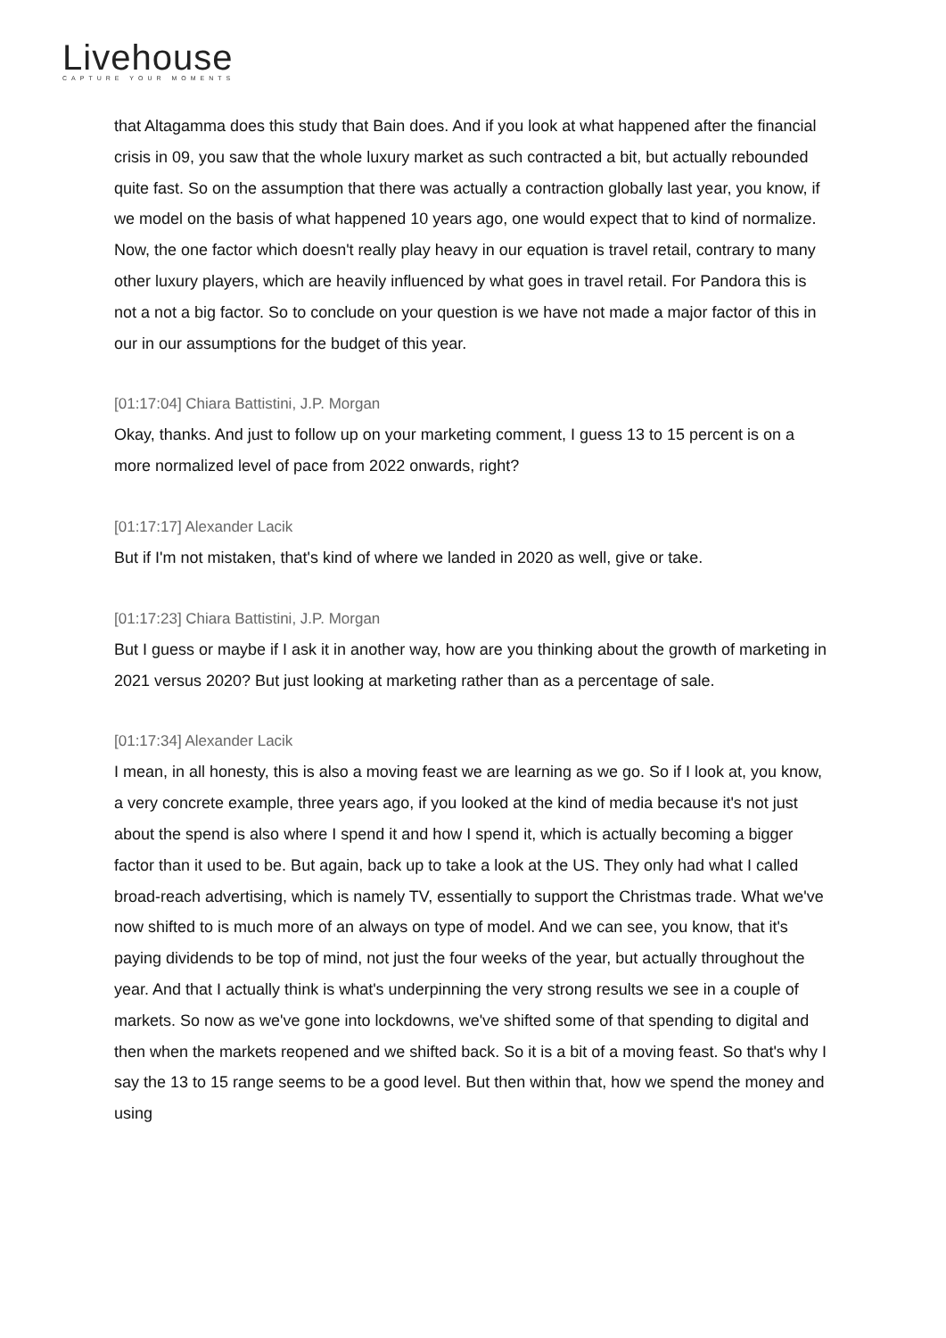Livehouse
CAPTURE YOUR MOMENTS
that Altagamma does this study that Bain does. And if you look at what happened after the financial crisis in 09, you saw that the whole luxury market as such contracted a bit, but actually rebounded quite fast. So on the assumption that there was actually a contraction globally last year, you know, if we model on the basis of what happened 10 years ago, one would expect that to kind of normalize. Now, the one factor which doesn't really play heavy in our equation is travel retail, contrary to many other luxury players, which are heavily influenced by what goes in travel retail. For Pandora this is not a not a big factor. So to conclude on your question is we have not made a major factor of this in our in our assumptions for the budget of this year.
[01:17:04] Chiara Battistini, J.P. Morgan
Okay, thanks. And just to follow up on your marketing comment, I guess 13 to 15 percent is on a more normalized level of pace from 2022 onwards, right?
[01:17:17] Alexander Lacik
But if I'm not mistaken, that's kind of where we landed in 2020 as well, give or take.
[01:17:23] Chiara Battistini, J.P. Morgan
But I guess or maybe if I ask it in another way, how are you thinking about the growth of marketing in 2021 versus 2020? But just looking at marketing rather than as a percentage of sale.
[01:17:34] Alexander Lacik
I mean, in all honesty, this is also a moving feast we are learning as we go. So if I look at, you know, a very concrete example, three years ago, if you looked at the kind of media because it's not just about the spend is also where I spend it and how I spend it, which is actually becoming a bigger factor than it used to be. But again, back up to take a look at the US. They only had what I called broad-reach advertising, which is namely TV, essentially to support the Christmas trade. What we've now shifted to is much more of an always on type of model. And we can see, you know, that it's paying dividends to be top of mind, not just the four weeks of the year, but actually throughout the year. And that I actually think is what's underpinning the very strong results we see in a couple of markets. So now as we've gone into lockdowns, we've shifted some of that spending to digital and then when the markets reopened and we shifted back. So it is a bit of a moving feast. So that's why I say the 13 to 15 range seems to be a good level. But then within that, how we spend the money and using